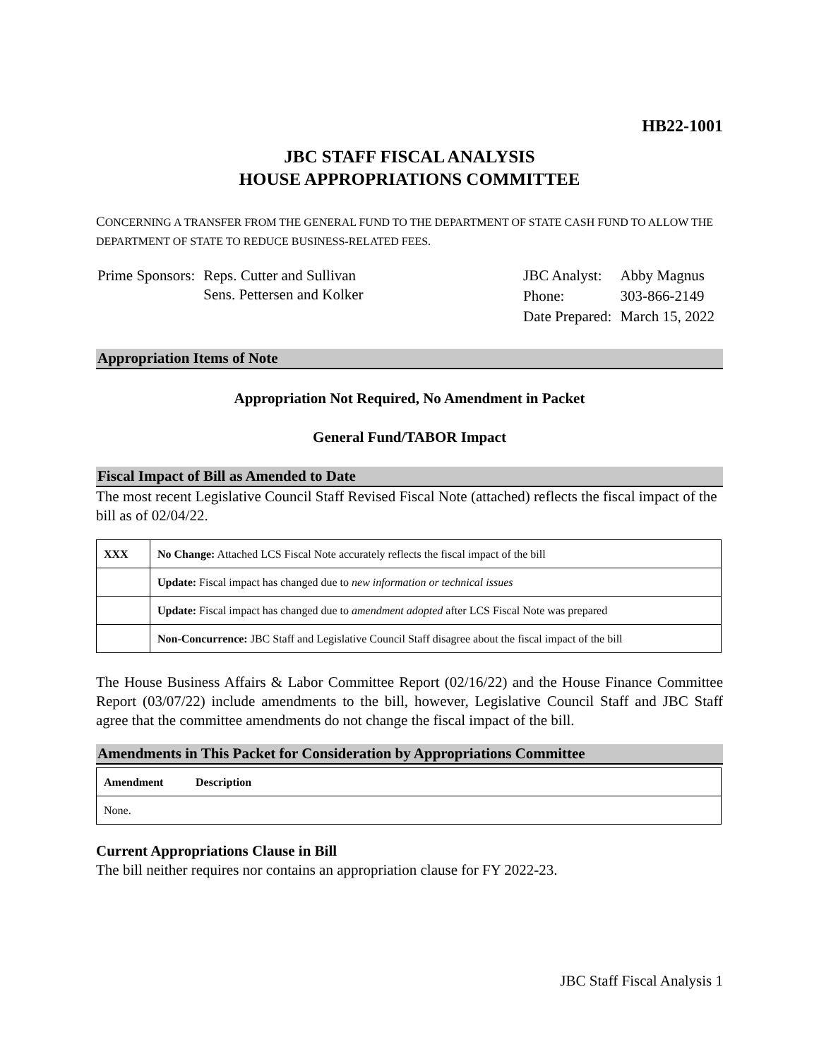HB22-1001
JBC STAFF FISCAL ANALYSIS
HOUSE APPROPRIATIONS COMMITTEE
CONCERNING A TRANSFER FROM THE GENERAL FUND TO THE DEPARTMENT OF STATE CASH FUND TO ALLOW THE DEPARTMENT OF STATE TO REDUCE BUSINESS-RELATED FEES.
| Prime Sponsors: | Reps. Cutter and Sullivan Sens. Pettersen and Kolker |
| JBC Analyst: | Abby Magnus |
| Phone: | 303-866-2149 |
| Date Prepared: | March 15, 2022 |
Appropriation Items of Note
Appropriation Not Required, No Amendment in Packet
General Fund/TABOR Impact
Fiscal Impact of Bill as Amended to Date
The most recent Legislative Council Staff Revised Fiscal Note (attached) reflects the fiscal impact of the bill as of 02/04/22.
| XXX | No Change: Attached LCS Fiscal Note accurately reflects the fiscal impact of the bill |
| | Update: Fiscal impact has changed due to new information or technical issues |
| | Update: Fiscal impact has changed due to amendment adopted after LCS Fiscal Note was prepared |
| | Non-Concurrence: JBC Staff and Legislative Council Staff disagree about the fiscal impact of the bill |
The House Business Affairs & Labor Committee Report (02/16/22) and the House Finance Committee Report (03/07/22) include amendments to the bill, however, Legislative Council Staff and JBC Staff agree that the committee amendments do not change the fiscal impact of the bill.
Amendments in This Packet for Consideration by Appropriations Committee
| Amendment | Description |
| --- | --- |
| None. | |
Current Appropriations Clause in Bill
The bill neither requires nor contains an appropriation clause for FY 2022-23.
JBC Staff Fiscal Analysis 1